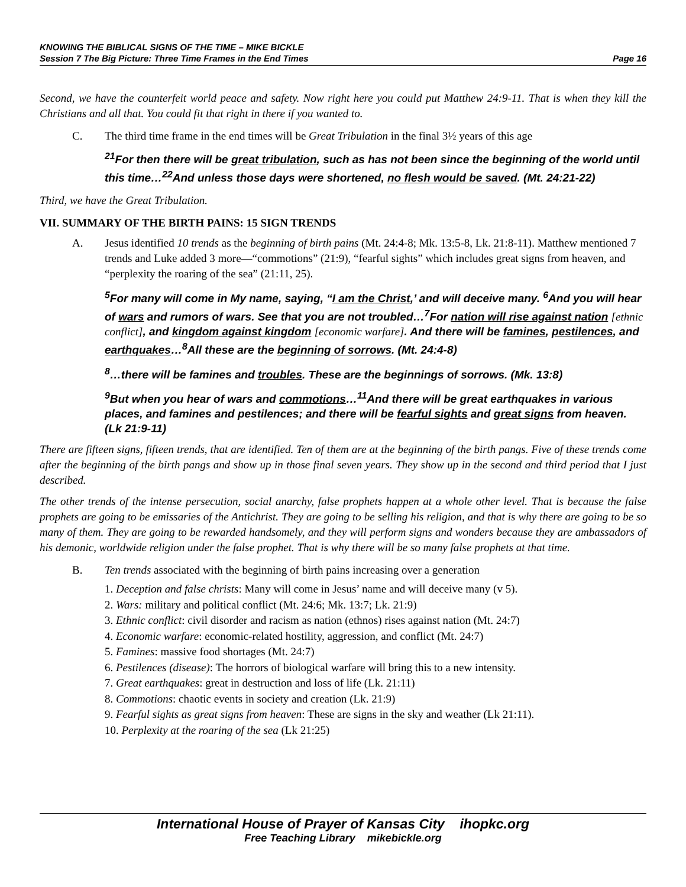KNOWING THE BIBLICAL SIGNS OF THE TIME – MIKE BICKLE
Session 7 The Big Picture: Three Time Frames in the End Times Page 16
Second, we have the counterfeit world peace and safety. Now right here you could put Matthew 24:9-11. That is when they kill the Christians and all that. You could fit that right in there if you wanted to.
C. The third time frame in the end times will be Great Tribulation in the final 3½ years of this age
<sup>21</sup> For then there will be great tribulation, such as has not been since the beginning of the world until this time…<sup>22</sup>And unless those days were shortened, no flesh would be saved. (Mt. 24:21-22)
Third, we have the Great Tribulation.
VII. SUMMARY OF THE BIRTH PAINS: 15 SIGN TRENDS
A. Jesus identified 10 trends as the beginning of birth pains (Mt. 24:4-8; Mk. 13:5-8, Lk. 21:8-11). Matthew mentioned 7 trends and Luke added 3 more—“commotions” (21:9), “fearful sights” which includes great signs from heaven, and “perplexity the roaring of the sea” (21:11, 25).
<sup>5</sup> For many will come in My name, saying, “I am the Christ,’ and will deceive many. <sup>6</sup>And you will hear of wars and rumors of wars. See that you are not troubled…<sup>7</sup>For nation will rise against nation [ethnic conflict], and kingdom against kingdom [economic warfare]. And there will be famines, pestilences, and earthquakes…<sup>8</sup>All these are the beginning of sorrows. (Mt. 24:4-8)
<sup>8</sup>…there will be famines and troubles. These are the beginnings of sorrows. (Mk. 13:8)
<sup>9</sup> But when you hear of wars and commotions…<sup>11</sup>And there will be great earthquakes in various places, and famines and pestilences; and there will be fearful sights and great signs from heaven. (Lk 21:9-11)
There are fifteen signs, fifteen trends, that are identified. Ten of them are at the beginning of the birth pangs. Five of these trends come after the beginning of the birth pangs and show up in those final seven years. They show up in the second and third period that I just described.
The other trends of the intense persecution, social anarchy, false prophets happen at a whole other level. That is because the false prophets are going to be emissaries of the Antichrist. They are going to be selling his religion, and that is why there are going to be so many of them. They are going to be rewarded handsomely, and they will perform signs and wonders because they are ambassadors of his demonic, worldwide religion under the false prophet. That is why there will be so many false prophets at that time.
B. Ten trends associated with the beginning of birth pains increasing over a generation
1. Deception and false christs: Many will come in Jesus’ name and will deceive many (v 5).
2. Wars: military and political conflict (Mt. 24:6; Mk. 13:7; Lk. 21:9)
3. Ethnic conflict: civil disorder and racism as nation (ethnos) rises against nation (Mt. 24:7)
4. Economic warfare: economic-related hostility, aggression, and conflict (Mt. 24:7)
5. Famines: massive food shortages (Mt. 24:7)
6. Pestilences (disease): The horrors of biological warfare will bring this to a new intensity.
7. Great earthquakes: great in destruction and loss of life (Lk. 21:11)
8. Commotions: chaotic events in society and creation (Lk. 21:9)
9. Fearful sights as great signs from heaven: These are signs in the sky and weather (Lk 21:11).
10. Perplexity at the roaring of the sea (Lk 21:25)
International House of Prayer of Kansas City ihopkc.org
Free Teaching Library mikebickle.org